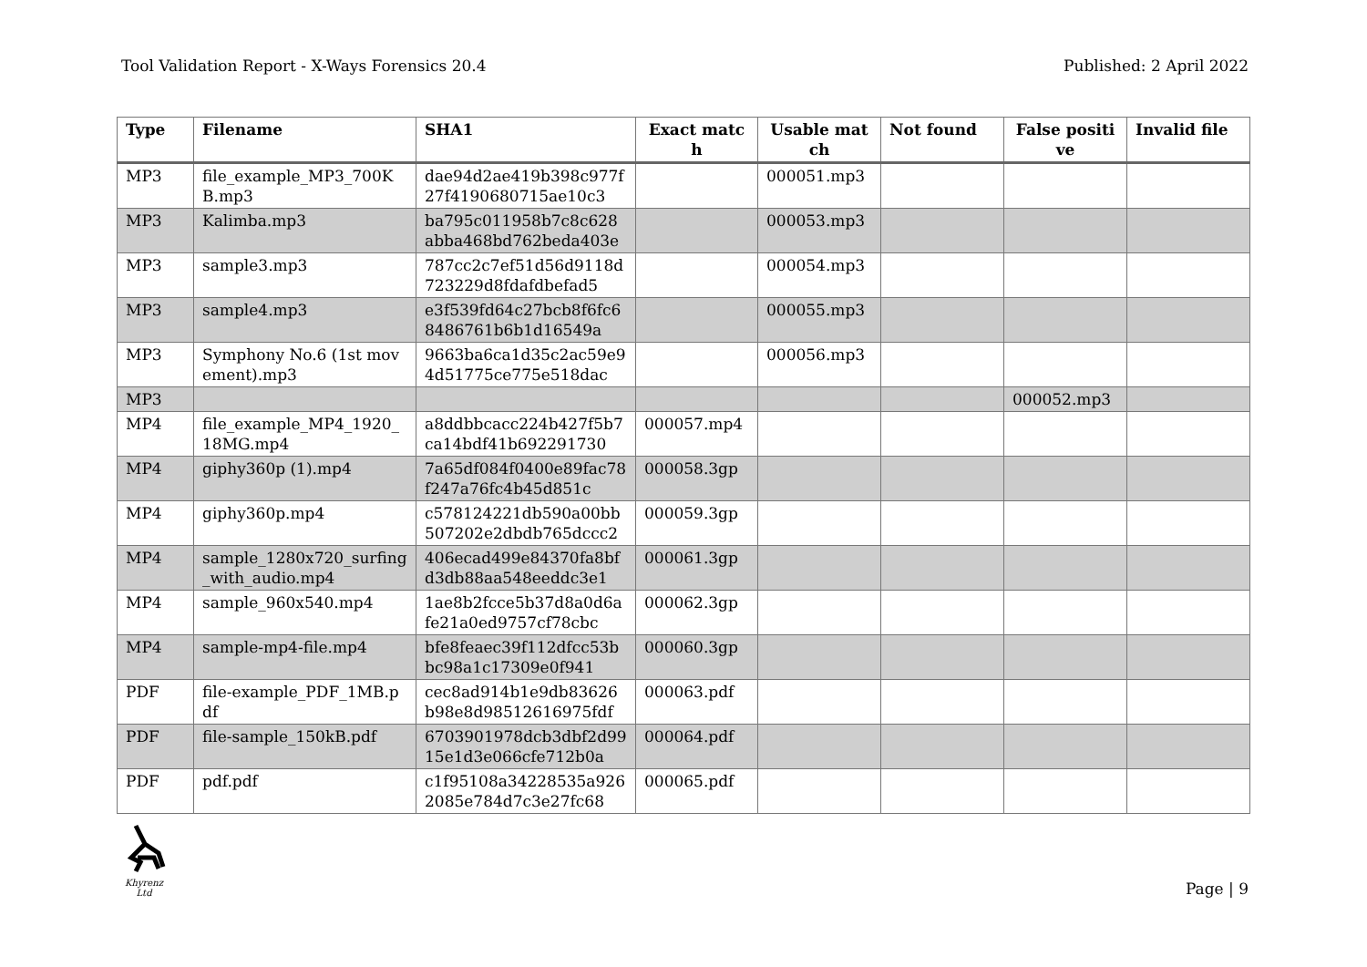Tool Validation Report - X-Ways Forensics 20.4 Published: 2 April 2022
| Type | Filename | SHA1 | Exact match | Usable match | Not found | False positive | Invalid file |
| --- | --- | --- | --- | --- | --- | --- | --- |
| MP3 | file_example_MP3_700KB.mp3 | dae94d2ae419b398c977f27f4190680715ae10c3 | | 000051.mp3 | | | |
| MP3 | Kalimba.mp3 | ba795c011958b7c8c628abba468bd762beda403e | | 000053.mp3 | | | |
| MP3 | sample3.mp3 | 787cc2c7ef51d56d9118d723229d8fdafdbefad5 | | 000054.mp3 | | | |
| MP3 | sample4.mp3 | e3f539fd64c27bcb8f6fc68486761b6b1d16549a | | 000055.mp3 | | | |
| MP3 | Symphony No.6 (1st movement).mp3 | 9663ba6ca1d35c2ac59e94d51775ce775e518dac | | 000056.mp3 | | | |
| MP3 | | | | | | 000052.mp3 | |
| MP4 | file_example_MP4_1920_18MG.mp4 | a8ddbbcacc224b427f5b7ca14bdf41b692291730 | 000057.mp4 | | | | |
| MP4 | giphy360p (1).mp4 | 7a65df084f0400e89fac78f247a76fc4b45d851c | 000058.3gp | | | | |
| MP4 | giphy360p.mp4 | c578124221db590a00bb507202e2dbdb765dccc2 | 000059.3gp | | | | |
| MP4 | sample_1280x720_surfing_with_audio.mp4 | 406ecad499e84370fa8bfd3db88aa548eeddc3e1 | 000061.3gp | | | | |
| MP4 | sample_960x540.mp4 | 1ae8b2fcce5b37d8a0d6afe21a0ed9757cf78cbc | 000062.3gp | | | | |
| MP4 | sample-mp4-file.mp4 | bfe8feaec39f112dfcc53bbc98a1c17309e0f941 | 000060.3gp | | | | |
| PDF | file-example_PDF_1MB.pdf | cec8ad914b1e9db83626b98e8d98512616975fdf | 000063.pdf | | | | |
| PDF | file-sample_150kB.pdf | 6703901978dcb3dbf2d9915e1d3e066cfe712b0a | 000064.pdf | | | | |
| PDF | pdf.pdf | c1f95108a34228535a9262085e784d7c3e27fc68 | 000065.pdf | | | | |
Khyrenz Ltd
Page | 9